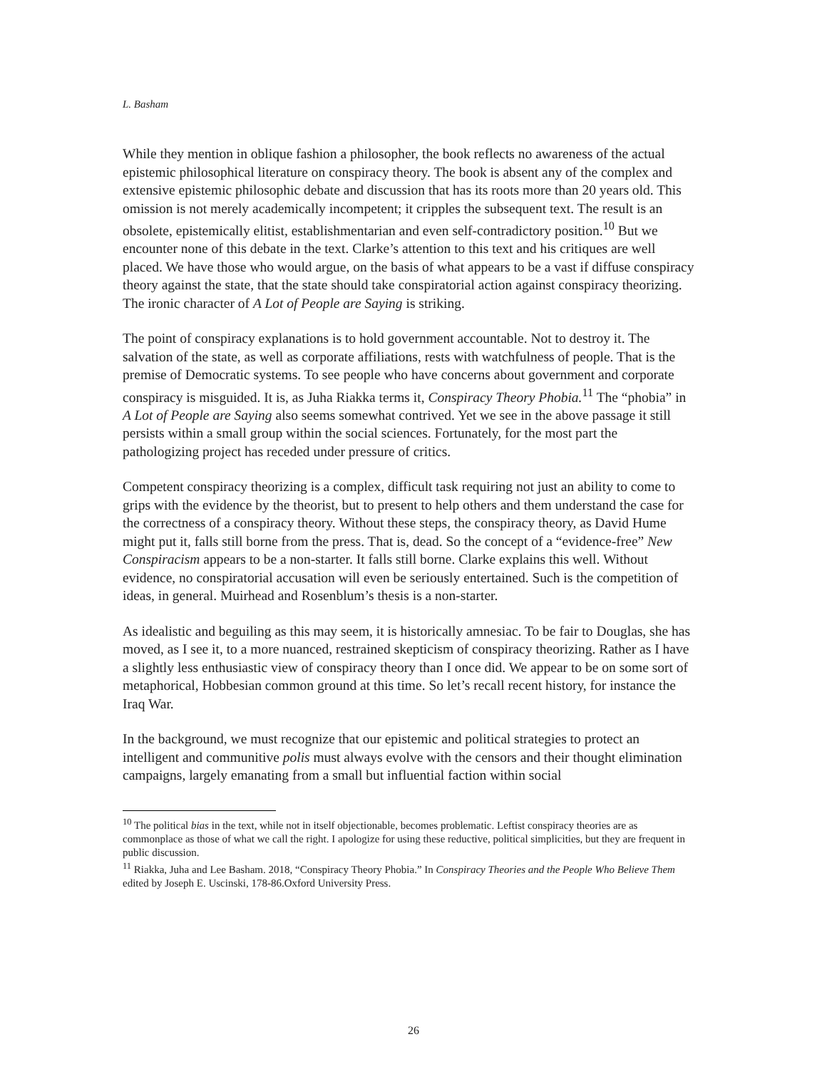L. Basham
While they mention in oblique fashion a philosopher, the book reflects no awareness of the actual epistemic philosophical literature on conspiracy theory. The book is absent any of the complex and extensive epistemic philosophic debate and discussion that has its roots more than 20 years old. This omission is not merely academically incompetent; it cripples the subsequent text. The result is an obsolete, epistemically elitist, establishmentarian and even self-contradictory position.<sup>10</sup> But we encounter none of this debate in the text. Clarke’s attention to this text and his critiques are well placed. We have those who would argue, on the basis of what appears to be a vast if diffuse conspiracy theory against the state, that the state should take conspiratorial action against conspiracy theorizing. The ironic character of A Lot of People are Saying is striking.
The point of conspiracy explanations is to hold government accountable. Not to destroy it. The salvation of the state, as well as corporate affiliations, rests with watchfulness of people. That is the premise of Democratic systems. To see people who have concerns about government and corporate conspiracy is misguided. It is, as Juha Riakka terms it, Conspiracy Theory Phobia.<sup>11</sup> The “phobia” in A Lot of People are Saying also seems somewhat contrived. Yet we see in the above passage it still persists within a small group within the social sciences. Fortunately, for the most part the pathologizing project has receded under pressure of critics.
Competent conspiracy theorizing is a complex, difficult task requiring not just an ability to come to grips with the evidence by the theorist, but to present to help others and them understand the case for the correctness of a conspiracy theory. Without these steps, the conspiracy theory, as David Hume might put it, falls still borne from the press. That is, dead. So the concept of a “evidence-free” New Conspiracism appears to be a non-starter. It falls still borne. Clarke explains this well. Without evidence, no conspiratorial accusation will even be seriously entertained. Such is the competition of ideas, in general. Muirhead and Rosenblum’s thesis is a non-starter.
As idealistic and beguiling as this may seem, it is historically amnesiac. To be fair to Douglas, she has moved, as I see it, to a more nuanced, restrained skepticism of conspiracy theorizing. Rather as I have a slightly less enthusiastic view of conspiracy theory than I once did. We appear to be on some sort of metaphorical, Hobbesian common ground at this time. So let’s recall recent history, for instance the Iraq War.
In the background, we must recognize that our epistemic and political strategies to protect an intelligent and communitive polis must always evolve with the censors and their thought elimination campaigns, largely emanating from a small but influential faction within social
<sup>10</sup> The political bias in the text, while not in itself objectionable, becomes problematic. Leftist conspiracy theories are as commonplace as those of what we call the right. I apologize for using these reductive, political simplicities, but they are frequent in public discussion.
<sup>11</sup> Riakka, Juha and Lee Basham. 2018, “Conspiracy Theory Phobia.” In Conspiracy Theories and the People Who Believe Them edited by Joseph E. Uscinski, 178-86.Oxford University Press.
26